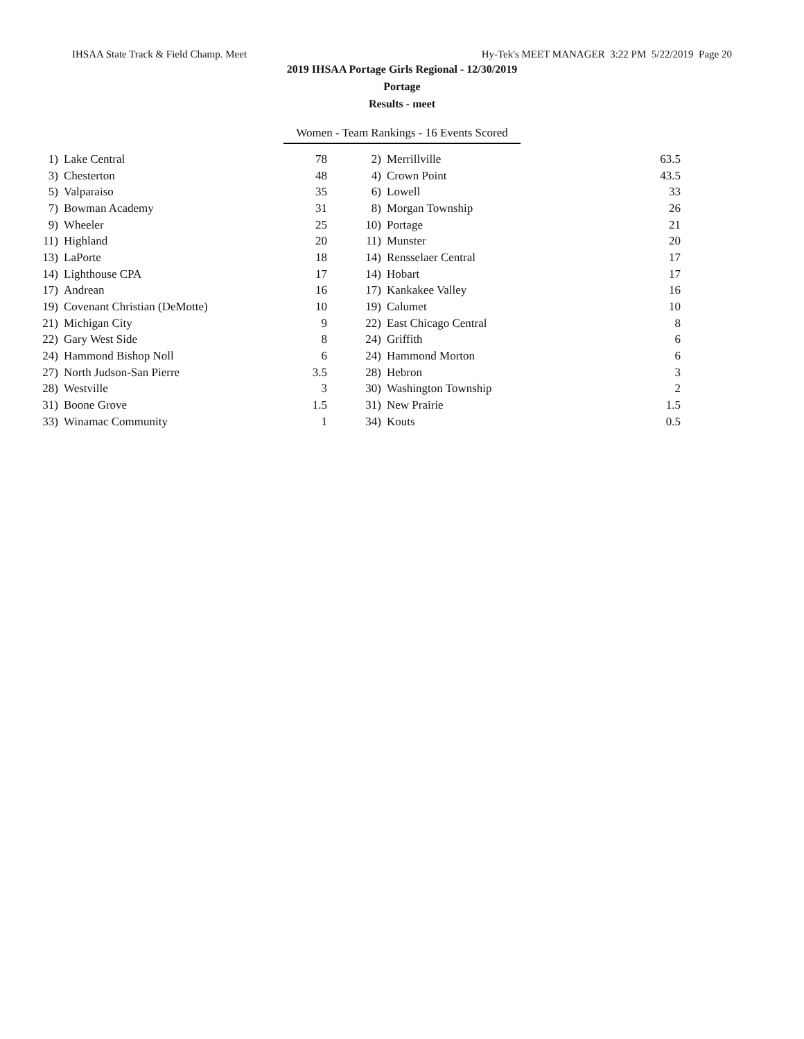IHSAA State Track & Field Champ. Meet Hy-Tek's MEET MANAGER 3:22 PM 5/22/2019 Page 20
2019 IHSAA Portage Girls Regional - 12/30/2019
Portage
Results - meet
Women - Team Rankings - 16 Events Scored
| 1) | Lake Central | 78 | | 2) | Merrillville | 63.5 |
| 3) | Chesterton | 48 | | 4) | Crown Point | 43.5 |
| 5) | Valparaiso | 35 | | 6) | Lowell | 33 |
| 7) | Bowman Academy | 31 | | 8) | Morgan Township | 26 |
| 9) | Wheeler | 25 | | 10) | Portage | 21 |
| 11) | Highland | 20 | | 11) | Munster | 20 |
| 13) | LaPorte | 18 | | 14) | Rensselaer Central | 17 |
| 14) | Lighthouse CPA | 17 | | 14) | Hobart | 17 |
| 17) | Andrean | 16 | | 17) | Kankakee Valley | 16 |
| 19) | Covenant Christian (DeMotte) | 10 | | 19) | Calumet | 10 |
| 21) | Michigan City | 9 | | 22) | East Chicago Central | 8 |
| 22) | Gary West Side | 8 | | 24) | Griffith | 6 |
| 24) | Hammond Bishop Noll | 6 | | 24) | Hammond Morton | 6 |
| 27) | North Judson-San Pierre | 3.5 | | 28) | Hebron | 3 |
| 28) | Westville | 3 | | 30) | Washington Township | 2 |
| 31) | Boone Grove | 1.5 | | 31) | New Prairie | 1.5 |
| 33) | Winamac Community | 1 | | 34) | Kouts | 0.5 |